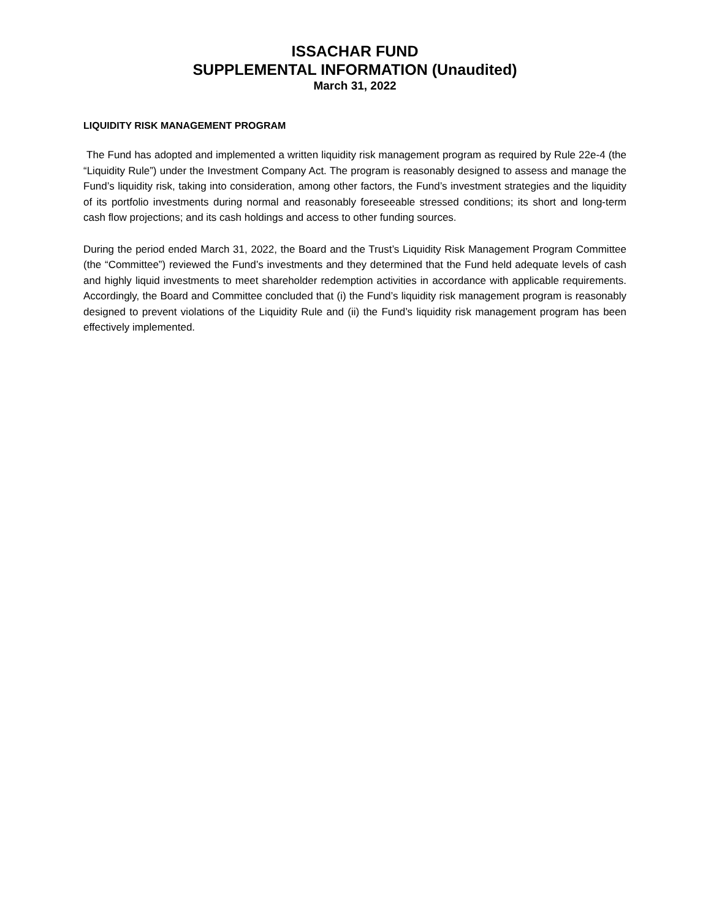ISSACHAR FUND
SUPPLEMENTAL INFORMATION (Unaudited)
March 31, 2022
LIQUIDITY RISK MANAGEMENT PROGRAM
The Fund has adopted and implemented a written liquidity risk management program as required by Rule 22e-4 (the “Liquidity Rule”) under the Investment Company Act. The program is reasonably designed to assess and manage the Fund’s liquidity risk, taking into consideration, among other factors, the Fund’s investment strategies and the liquidity of its portfolio investments during normal and reasonably foreseeable stressed conditions; its short and long-term cash flow projections; and its cash holdings and access to other funding sources.
During the period ended March 31, 2022, the Board and the Trust’s Liquidity Risk Management Program Committee (the “Committee”) reviewed the Fund’s investments and they determined that the Fund held adequate levels of cash and highly liquid investments to meet shareholder redemption activities in accordance with applicable requirements. Accordingly, the Board and Committee concluded that (i) the Fund’s liquidity risk management program is reasonably designed to prevent violations of the Liquidity Rule and (ii) the Fund’s liquidity risk management program has been effectively implemented.